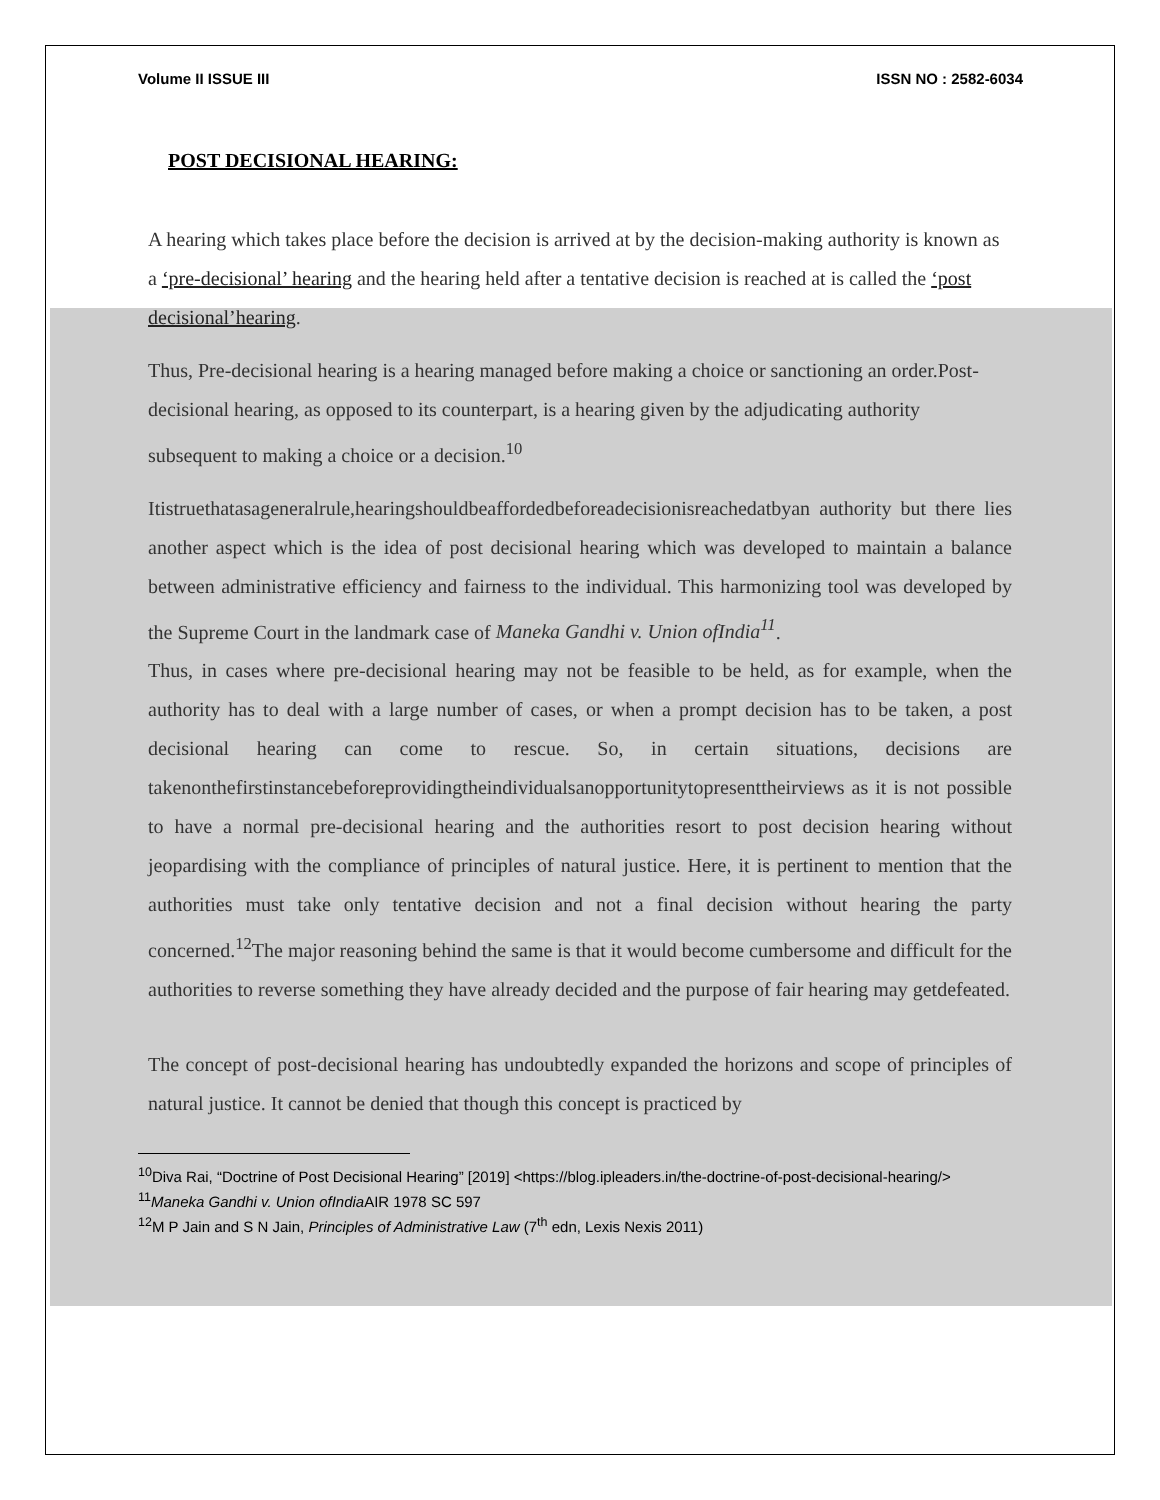Volume II ISSUE III ISSN NO : 2582-6034
POST DECISIONAL HEARING:
A hearing which takes place before the decision is arrived at by the decision-making authority is known as a ‘pre-decisional’ hearing and the hearing held after a tentative decision is reached at is called the ‘post decisional’hearing.
Thus, Pre-decisional hearing is a hearing managed before making a choice or sanctioning an order.Post-decisional hearing, as opposed to its counterpart, is a hearing given by the adjudicating authority subsequent to making a choice or a decision.<sup>10</sup>
Itistruethatasageneralrule,hearingshouldbeaffordedbeforeadecisionisreachedatbyan authority but there lies another aspect which is the idea of post decisional hearing which was developed to maintain a balance between administrative efficiency and fairness to the individual. This harmonizing tool was developed by the Supreme Court in the landmark case of Maneka Gandhi v. Union ofIndia<sup>11</sup>.
Thus, in cases where pre-decisional hearing may not be feasible to be held, as for example, when the authority has to deal with a large number of cases, or when a prompt decision has to be taken, a post decisional hearing can come to rescue. So, in certain situations, decisions are takenonthefirstinstancebeforeprovidingtheindividualsanopportunitytopresenttheirviews as it is not possible to have a normal pre-decisional hearing and the authorities resort to post decision hearing without jeopardising with the compliance of principles of natural justice. Here, it is pertinent to mention that the authorities must take only tentative decision and not a final decision without hearing the party concerned.<sup>12</sup>The major reasoning behind the same is that it would become cumbersome and difficult for the authorities to reverse something they have already decided and the purpose of fair hearing may getdefeated.
The concept of post-decisional hearing has undoubtedly expanded the horizons and scope of principles of natural justice. It cannot be denied that though this concept is practiced by
<sup>10</sup> Diva Rai, “Doctrine of Post Decisional Hearing” [2019] <https://blog.ipleaders.in/the-doctrine-of-post-decisional-hearing/>
<sup>11</sup> Maneka Gandhi v. Union ofIndia AIR 1978 SC 597
<sup>12</sup> M P Jain and S N Jain, Principles of Administrative Law (7<sup>th</sup> edn, Lexis Nexis 2011)